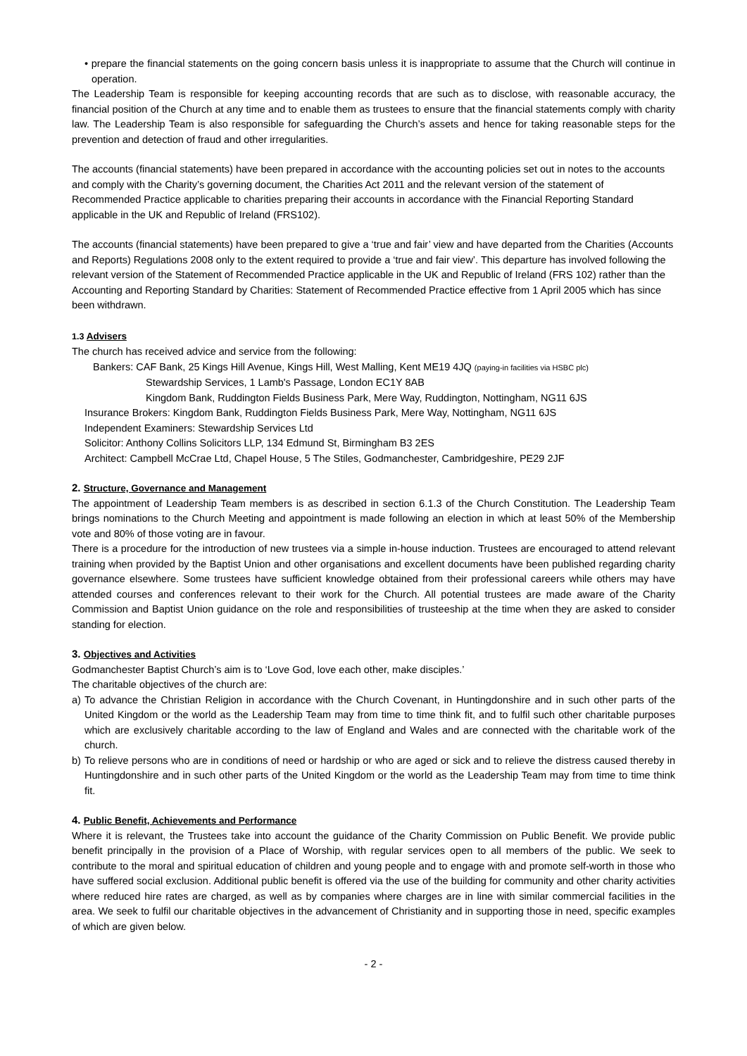• prepare the financial statements on the going concern basis unless it is inappropriate to assume that the Church will continue in operation.
The Leadership Team is responsible for keeping accounting records that are such as to disclose, with reasonable accuracy, the financial position of the Church at any time and to enable them as trustees to ensure that the financial statements comply with charity law. The Leadership Team is also responsible for safeguarding the Church’s assets and hence for taking reasonable steps for the prevention and detection of fraud and other irregularities.
The accounts (financial statements) have been prepared in accordance with the accounting policies set out in notes to the accounts and comply with the Charity’s governing document, the Charities Act 2011 and the relevant version of the statement of Recommended Practice applicable to charities preparing their accounts in accordance with the Financial Reporting Standard applicable in the UK and Republic of Ireland (FRS102).
The accounts (financial statements) have been prepared to give a ‘true and fair’ view and have departed from the Charities (Accounts and Reports) Regulations 2008 only to the extent required to provide a ‘true and fair view’. This departure has involved following the relevant version of the Statement of Recommended Practice applicable in the UK and Republic of Ireland (FRS 102) rather than the Accounting and Reporting Standard by Charities: Statement of Recommended Practice effective from 1 April 2005 which has since been withdrawn.
1.3 Advisers
The church has received advice and service from the following:
Bankers: CAF Bank, 25 Kings Hill Avenue, Kings Hill, West Malling, Kent ME19 4JQ (paying-in facilities via HSBC plc)
Stewardship Services, 1 Lamb's Passage, London EC1Y 8AB
Kingdom Bank, Ruddington Fields Business Park, Mere Way, Ruddington, Nottingham, NG11 6JS
Insurance Brokers: Kingdom Bank, Ruddington Fields Business Park, Mere Way, Nottingham, NG11 6JS
Independent Examiners: Stewardship Services Ltd
Solicitor: Anthony Collins Solicitors LLP, 134 Edmund St, Birmingham B3 2ES
Architect: Campbell McCrae Ltd, Chapel House, 5 The Stiles, Godmanchester, Cambridgeshire, PE29 2JF
2. Structure, Governance and Management
The appointment of Leadership Team members is as described in section 6.1.3 of the Church Constitution. The Leadership Team brings nominations to the Church Meeting and appointment is made following an election in which at least 50% of the Membership vote and 80% of those voting are in favour.
There is a procedure for the introduction of new trustees via a simple in-house induction. Trustees are encouraged to attend relevant training when provided by the Baptist Union and other organisations and excellent documents have been published regarding charity governance elsewhere. Some trustees have sufficient knowledge obtained from their professional careers while others may have attended courses and conferences relevant to their work for the Church. All potential trustees are made aware of the Charity Commission and Baptist Union guidance on the role and responsibilities of trusteeship at the time when they are asked to consider standing for election.
3. Objectives and Activities
Godmanchester Baptist Church’s aim is to ‘Love God, love each other, make disciples.’
The charitable objectives of the church are:
a) To advance the Christian Religion in accordance with the Church Covenant, in Huntingdonshire and in such other parts of the United Kingdom or the world as the Leadership Team may from time to time think fit, and to fulfil such other charitable purposes which are exclusively charitable according to the law of England and Wales and are connected with the charitable work of the church.
b) To relieve persons who are in conditions of need or hardship or who are aged or sick and to relieve the distress caused thereby in Huntingdonshire and in such other parts of the United Kingdom or the world as the Leadership Team may from time to time think fit.
4. Public Benefit, Achievements and Performance
Where it is relevant, the Trustees take into account the guidance of the Charity Commission on Public Benefit. We provide public benefit principally in the provision of a Place of Worship, with regular services open to all members of the public. We seek to contribute to the moral and spiritual education of children and young people and to engage with and promote self-worth in those who have suffered social exclusion. Additional public benefit is offered via the use of the building for community and other charity activities where reduced hire rates are charged, as well as by companies where charges are in line with similar commercial facilities in the area. We seek to fulfil our charitable objectives in the advancement of Christianity and in supporting those in need, specific examples of which are given below.
- 2 -